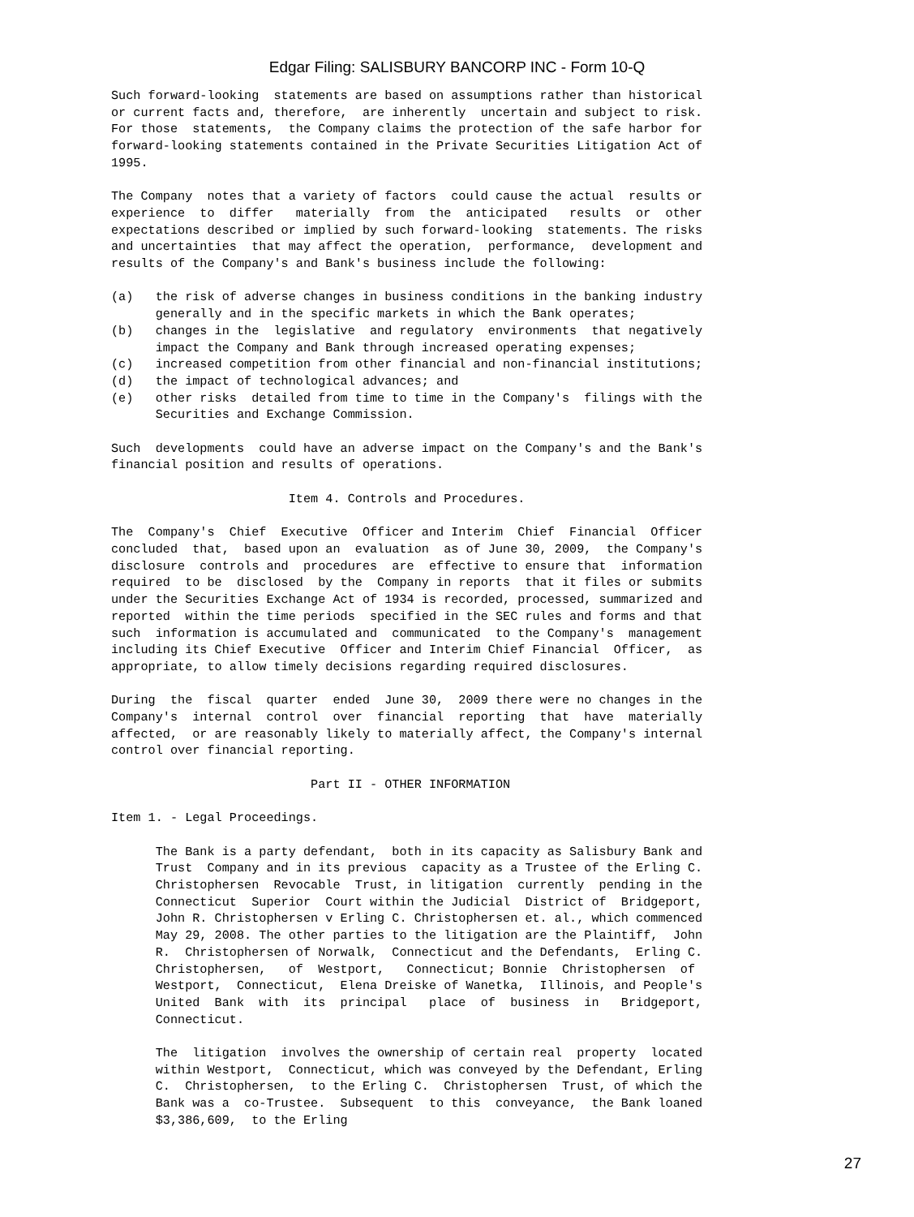Edgar Filing: SALISBURY BANCORP INC - Form 10-Q
Such forward-looking  statements are based on assumptions rather than historical
or current facts and, therefore,  are inherently  uncertain and subject to risk.
For those  statements,  the Company claims the protection of the safe harbor for
forward-looking statements contained in the Private Securities Litigation Act of
1995.

The Company  notes that a variety of factors  could cause the actual  results or
experience  to  differ   materially  from  the  anticipated   results  or  other
expectations described or implied by such forward-looking  statements. The risks
and uncertainties  that may affect the operation,  performance,  development and
results of the Company's and Bank's business include the following:

(a)   the risk of adverse changes in business conditions in the banking industry
      generally and in the specific markets in which the Bank operates;
(b)   changes in the  legislative  and regulatory  environments  that negatively
      impact the Company and Bank through increased operating expenses;
(c)   increased competition from other financial and non-financial institutions;
(d)   the impact of technological advances; and
(e)   other risks  detailed from time to time in the Company's  filings with the
      Securities and Exchange Commission.

Such  developments  could have an adverse impact on the Company's and the Bank's
financial position and results of operations.

                        Item 4. Controls and Procedures.

The  Company's  Chief  Executive  Officer and Interim  Chief  Financial  Officer
concluded  that,  based upon an  evaluation  as of June 30, 2009,  the Company's
disclosure  controls and  procedures  are  effective to ensure that  information
required  to be  disclosed  by the  Company in reports  that it files or submits
under the Securities Exchange Act of 1934 is recorded, processed, summarized and
reported  within the time periods  specified in the SEC rules and forms and that
such  information is accumulated and  communicated  to the Company's  management
including its Chief Executive  Officer and Interim Chief Financial  Officer,  as
appropriate, to allow timely decisions regarding required disclosures.

During  the  fiscal  quarter  ended  June 30,  2009 there were no changes in the
Company's  internal  control  over  financial  reporting  that  have  materially
affected,  or are reasonably likely to materially affect, the Company's internal
control over financial reporting.

                           Part II - OTHER INFORMATION

Item 1. - Legal Proceedings.

      The Bank is a party defendant,  both in its capacity as Salisbury Bank and
      Trust  Company and in its previous  capacity as a Trustee of the Erling C.
      Christophersen  Revocable  Trust, in litigation  currently  pending in the
      Connecticut  Superior  Court within the Judicial  District of  Bridgeport,
      John R. Christophersen v Erling C. Christophersen et. al., which commenced
      May 29, 2008. The other parties to the litigation are the Plaintiff,  John
      R.  Christophersen of Norwalk,  Connecticut and the Defendants,  Erling C.
      Christophersen,   of  Westport,   Connecticut; Bonnie  Christophersen  of
      Westport,  Connecticut,  Elena Dreiske of Wanetka,  Illinois, and People's
      United  Bank  with  its  principal   place  of  business  in   Bridgeport,
      Connecticut.

      The  litigation  involves the ownership of certain real  property  located
      within Westport,  Connecticut, which was conveyed by the Defendant, Erling
      C.  Christophersen,  to the Erling C.  Christophersen  Trust, of which the
      Bank was a  co-Trustee.  Subsequent  to this  conveyance,  the Bank loaned
      $3,386,609,  to the Erling
27